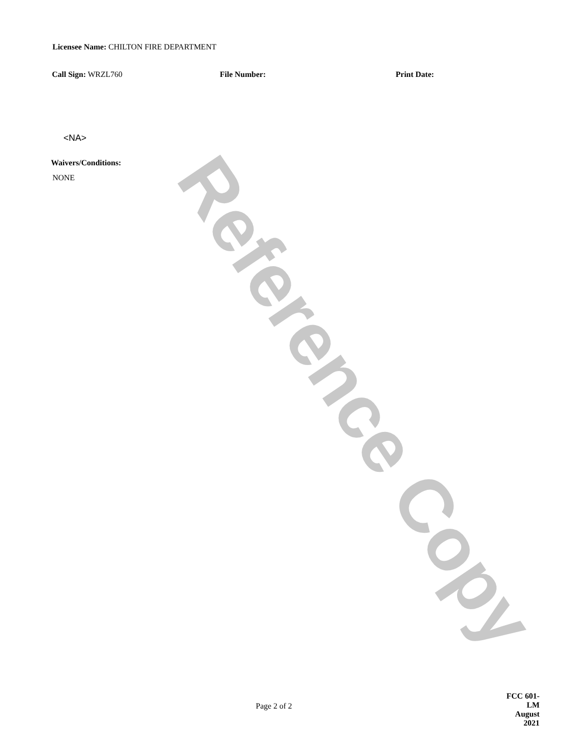Reference Copy
Licensee Name: CHILTON FIRE DEPARTMENT
Call Sign: WRZL760 File Number: Print Date:
<NA>
Waivers/Conditions:
NONE
Page 2 of 2
FCC 601-LM
August 2021